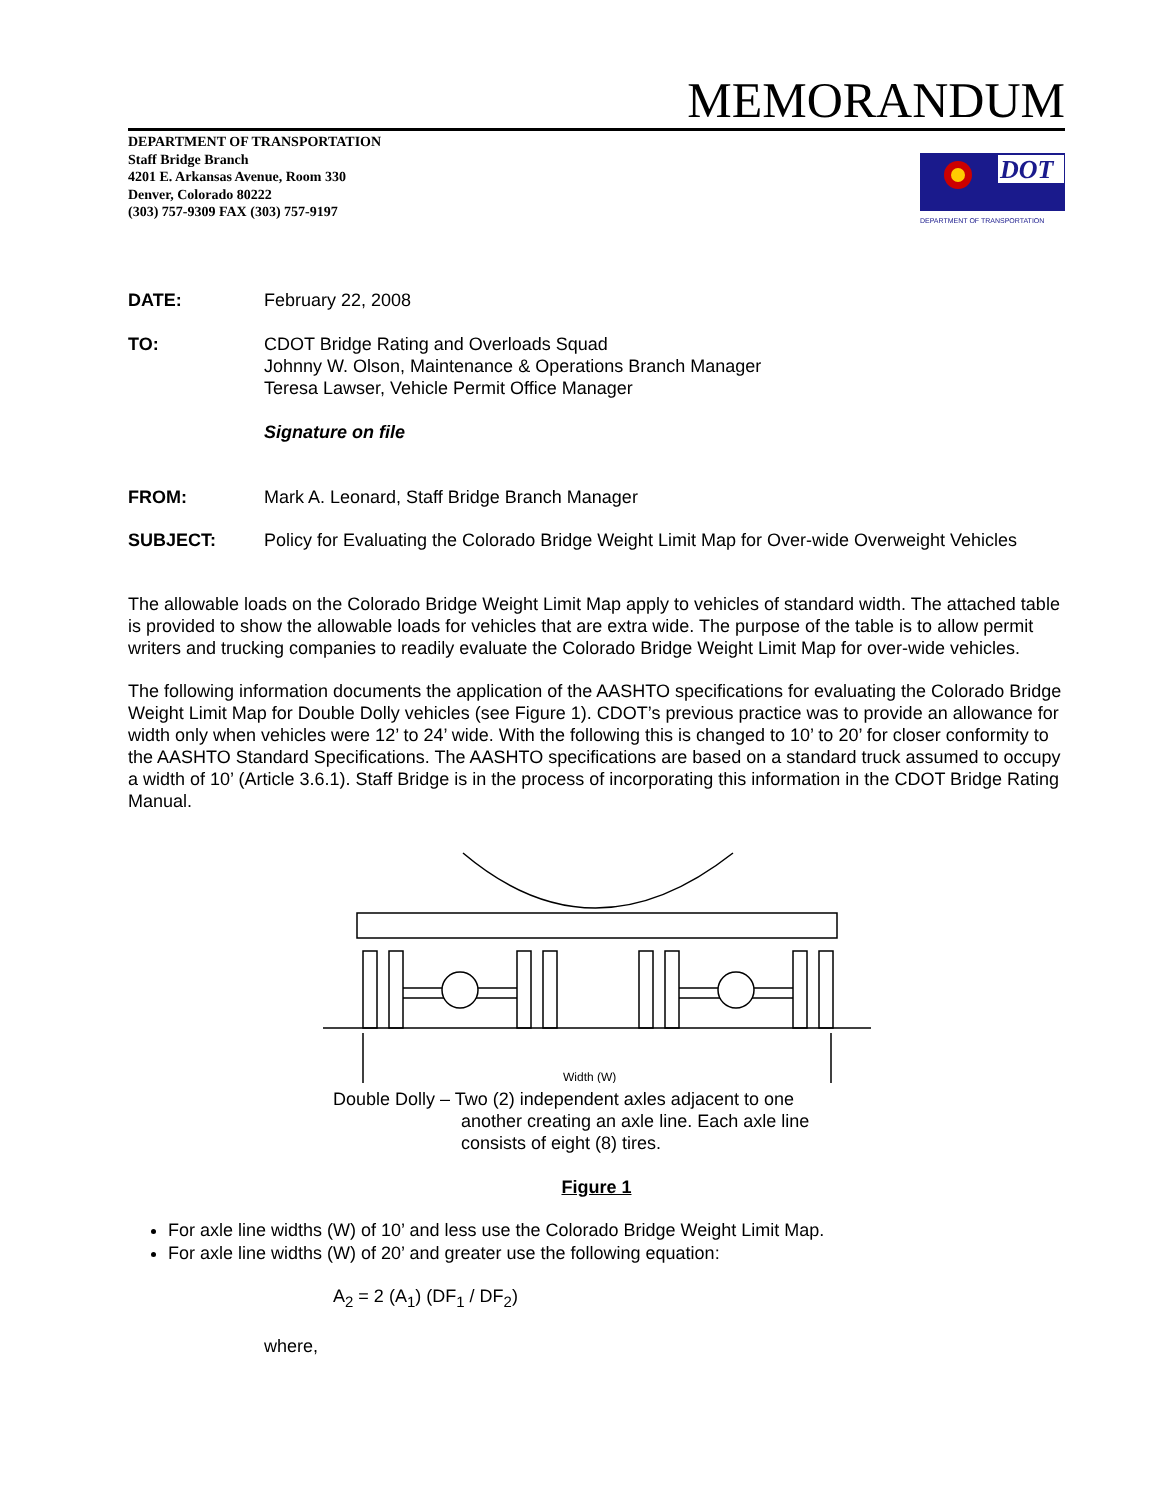MEMORANDUM
DEPARTMENT OF TRANSPORTATION
Staff Bridge Branch
4201 E. Arkansas Avenue, Room 330
Denver, Colorado 80222
(303) 757-9309 FAX (303) 757-9197
DOT
DEPARTMENT OF TRANSPORTATION
DATE: February 22, 2008
TO: CDOT Bridge Rating and Overloads Squad
Johnny W. Olson, Maintenance & Operations Branch Manager
Teresa Lawser, Vehicle Permit Office Manager
Signature on file
FROM: Mark A. Leonard, Staff Bridge Branch Manager
SUBJECT: Policy for Evaluating the Colorado Bridge Weight Limit Map for Over-wide Overweight Vehicles
The allowable loads on the Colorado Bridge Weight Limit Map apply to vehicles of standard width. The attached table is provided to show the allowable loads for vehicles that are extra wide. The purpose of the table is to allow permit writers and trucking companies to readily evaluate the Colorado Bridge Weight Limit Map for over-wide vehicles.
The following information documents the application of the AASHTO specifications for evaluating the Colorado Bridge Weight Limit Map for Double Dolly vehicles (see Figure 1). CDOT’s previous practice was to provide an allowance for width only when vehicles were 12’ to 24’ wide. With the following this is changed to 10’ to 20’ for closer conformity to the AASHTO Standard Specifications. The AASHTO specifications are based on a standard truck assumed to occupy a width of 10’ (Article 3.6.1). Staff Bridge is in the process of incorporating this information in the CDOT Bridge Rating Manual.
Width (W)
Double Dolly – Two (2) independent axles adjacent to one
another creating an axle line. Each axle line
consists of eight (8) tires.
Figure 1
For axle line widths (W) of 10’ and less use the Colorado Bridge Weight Limit Map.
For axle line widths (W) of 20’ and greater use the following equation:
A<sub>2</sub> = 2 (A<sub>1</sub>) (DF<sub>1</sub> / DF<sub>2</sub>)
where,